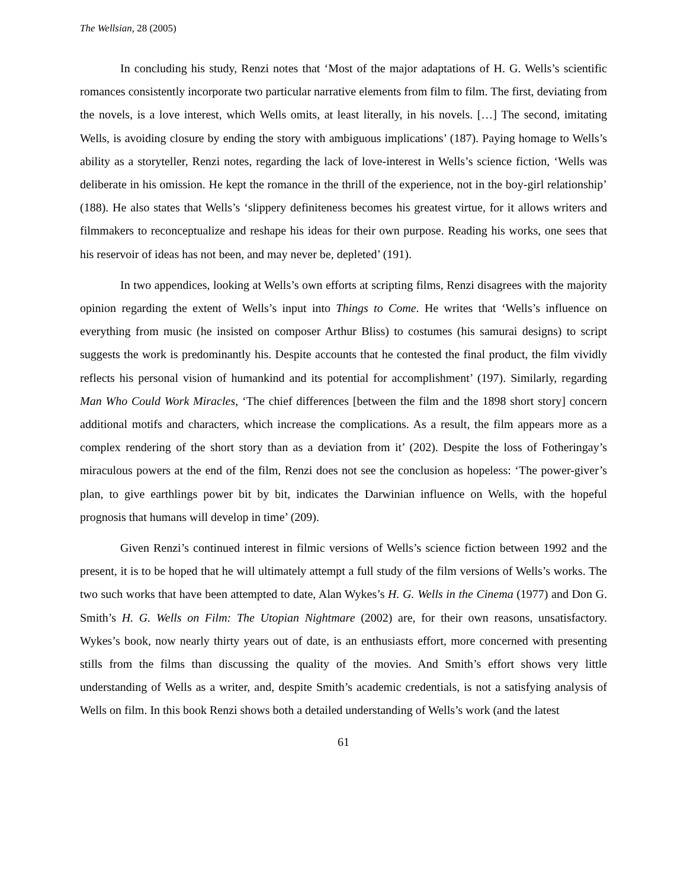The Wellsian, 28 (2005)
In concluding his study, Renzi notes that ‘Most of the major adaptations of H. G. Wells’s scientific romances consistently incorporate two particular narrative elements from film to film. The first, deviating from the novels, is a love interest, which Wells omits, at least literally, in his novels. […] The second, imitating Wells, is avoiding closure by ending the story with ambiguous implications’ (187). Paying homage to Wells’s ability as a storyteller, Renzi notes, regarding the lack of love-interest in Wells’s science fiction, ‘Wells was deliberate in his omission. He kept the romance in the thrill of the experience, not in the boy-girl relationship’ (188). He also states that Wells’s ‘slippery definiteness becomes his greatest virtue, for it allows writers and filmmakers to reconceptualize and reshape his ideas for their own purpose. Reading his works, one sees that his reservoir of ideas has not been, and may never be, depleted’ (191).
In two appendices, looking at Wells’s own efforts at scripting films, Renzi disagrees with the majority opinion regarding the extent of Wells’s input into Things to Come. He writes that ‘Wells’s influence on everything from music (he insisted on composer Arthur Bliss) to costumes (his samurai designs) to script suggests the work is predominantly his. Despite accounts that he contested the final product, the film vividly reflects his personal vision of humankind and its potential for accomplishment’ (197). Similarly, regarding Man Who Could Work Miracles, ‘The chief differences [between the film and the 1898 short story] concern additional motifs and characters, which increase the complications. As a result, the film appears more as a complex rendering of the short story than as a deviation from it’ (202). Despite the loss of Fotheringay’s miraculous powers at the end of the film, Renzi does not see the conclusion as hopeless: ‘The power-giver’s plan, to give earthlings power bit by bit, indicates the Darwinian influence on Wells, with the hopeful prognosis that humans will develop in time’ (209).
Given Renzi’s continued interest in filmic versions of Wells’s science fiction between 1992 and the present, it is to be hoped that he will ultimately attempt a full study of the film versions of Wells’s works. The two such works that have been attempted to date, Alan Wykes’s H. G. Wells in the Cinema (1977) and Don G. Smith’s H. G. Wells on Film: The Utopian Nightmare (2002) are, for their own reasons, unsatisfactory. Wykes’s book, now nearly thirty years out of date, is an enthusiasts effort, more concerned with presenting stills from the films than discussing the quality of the movies. And Smith’s effort shows very little understanding of Wells as a writer, and, despite Smith’s academic credentials, is not a satisfying analysis of Wells on film. In this book Renzi shows both a detailed understanding of Wells’s work (and the latest
61